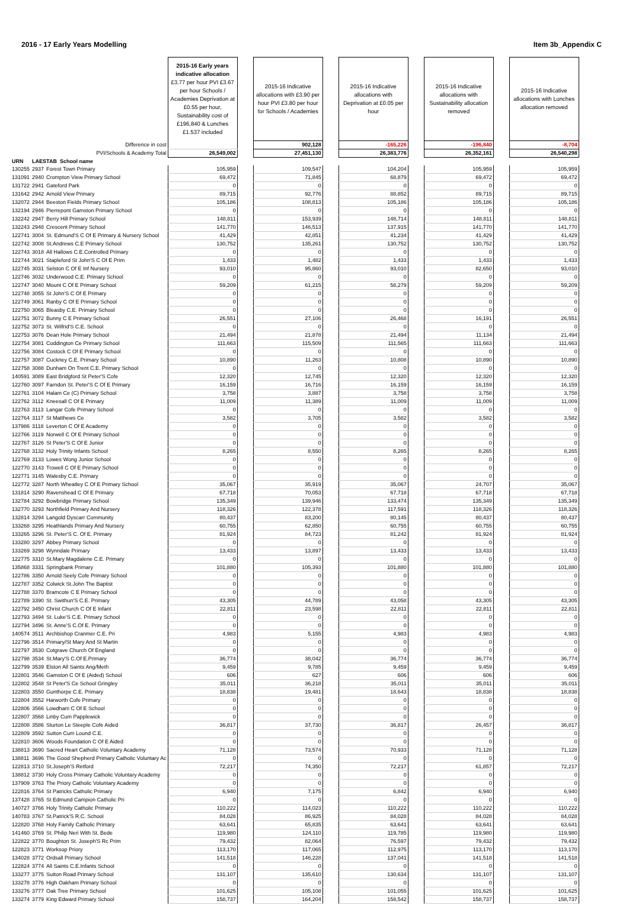2016 - 17 Early Years Modelling Item 3b_Appendix C
| | | | 2015-16 Early years indicative allocation £3.77 per hour PVI £3.67 per hour Schools / Academies Deprivation at £0.55 per hour, Sustainability cost of £196,840 & Lunches £1.537 included | | 2015-16 Indicative allocations with £3.90 per hour PVI £3.80 per hour for Schools / Academies | | 2015-16 Indicative allocations with Deprivation at £0.05 per hour | | 2015-16 Indicative allocations with Sustainability allocation removed | | 2015-16 Indicative allocations with Lunches allocation removed |
| --- | --- | --- | --- | --- | --- | --- | --- | --- | --- | --- | --- |
| | | Difference in cost | | | 902,128 | | -165,226 | | -196,840 | | -8,704 |
| | | PVI/Schools & Academy Total | 26,549,002 | | 27,451,130 | | 26,383,776 | | 26,352,161 | | 26,540,298 |
| URN | LAESTAB School name | | | | | | | | | | |
| 130255 | 2937 | Forest Town Primary | 105,959 | | 109,547 | | 104,204 | | 105,959 | | 105,959 |
| 131091 | 2940 | Crompton View Primary School | 69,472 | | 71,845 | | 68,879 | | 69,472 | | 69,472 |
| 131722 | 2941 | Gateford Park | 0 | | 0 | | 0 | | 0 | | 0 |
| 131642 | 2942 | Arnold View Primary | 89,715 | | 92,776 | | 88,852 | | 89,715 | | 89,715 |
| 132072 | 2944 | Beeston Fields Primary School | 105,186 | | 108,813 | | 105,186 | | 105,186 | | 105,186 |
| 132194 | 2946 | Pierrepont Gamston Primary School | 0 | | 0 | | 0 | | 0 | | 0 |
| 132242 | 2947 | Berry Hill Primary School | 148,811 | | 153,939 | | 148,714 | | 148,811 | | 148,811 |
| 132243 | 2948 | Crescent Primary School | 141,770 | | 146,513 | | 137,915 | | 141,770 | | 141,770 |
| 122741 | 3004 | St. Edmund'S C Of E Primary & Nursery School | 41,429 | | 42,851 | | 41,234 | | 41,429 | | 41,429 |
| 122742 | 3008 | St.Andrews C.E Primary School | 130,752 | | 135,261 | | 130,752 | | 130,752 | | 130,752 |
| 122743 | 3018 | All Hallows C.E.Controlled Primary | 0 | | 0 | | 0 | | 0 | | 0 |
| 122744 | 3021 | Stapleford St John'S C Of E Prim | 1,433 | | 1,482 | | 1,433 | | 1,433 | | 1,433 |
| 122745 | 3031 | Selston C Of E Inf Nursery | 93,010 | | 95,860 | | 93,010 | | 82,650 | | 93,010 |
| 122746 | 3032 | Underwood C.E. Primary School | 0 | | 0 | | 0 | | 0 | | 0 |
| 122747 | 3040 | Mount C Of E Primary School | 59,209 | | 61,215 | | 58,279 | | 59,209 | | 59,209 |
| 122748 | 3055 | St John'S C Of E Primary | 0 | | 0 | | 0 | | 0 | | 0 |
| 122749 | 3061 | Ranby C Of E Primary School | 0 | | 0 | | 0 | | 0 | | 0 |
| 122750 | 3065 | Bleasby C.E. Primary School | 0 | | 0 | | 0 | | 0 | | 0 |
| 122751 | 3072 | Bunny C E Primary School | 26,551 | | 27,106 | | 26,468 | | 16,191 | | 26,551 |
| 122752 | 3073 | St. Wilfrid'S C.E. School | 0 | | 0 | | 0 | | 0 | | 0 |
| 122753 | 3076 | Dean Hole Primary School | 21,494 | | 21,878 | | 21,494 | | 11,134 | | 21,494 |
| 122754 | 3081 | Coddington Ce Primary School | 111,663 | | 115,509 | | 111,565 | | 111,663 | | 111,663 |
| 122756 | 3084 | Costock C Of E Primary School | 0 | | 0 | | 0 | | 0 | | 0 |
| 122757 | 3087 | Cuckney C.E. Primary School | 10,890 | | 11,263 | | 10,808 | | 10,890 | | 10,890 |
| 122758 | 3088 | Dunham On Trent C.E. Primary School | 0 | | 0 | | 0 | | 0 | | 0 |
| 140591 | 3089 | East Bridgford St Peter'S Cofe | 12,320 | | 12,745 | | 12,320 | | 12,320 | | 12,320 |
| 122760 | 3097 | Farndon St. Peter'S C Of E Primary | 16,159 | | 16,716 | | 16,159 | | 16,159 | | 16,159 |
| 122761 | 3104 | Halam Ce (C) Primary School | 3,758 | | 3,887 | | 3,758 | | 3,758 | | 3,758 |
| 122762 | 3112 | Kneesall C Of E Primary | 11,009 | | 11,389 | | 11,009 | | 11,009 | | 11,009 |
| 122763 | 3113 | Langar Cofe Primary School | 0 | | 0 | | 0 | | 0 | | 0 |
| 122764 | 3117 | St Matthews Ce | 3,582 | | 3,705 | | 3,582 | | 3,582 | | 3,582 |
| 137986 | 3118 | Leverton C Of E Academy | 0 | | 0 | | 0 | | 0 | | 0 |
| 122766 | 3119 | Norwell C Of E Primary School | 0 | | 0 | | 0 | | 0 | | 0 |
| 122767 | 3126 | St Peter'S C Of E Junior | 0 | | 0 | | 0 | | 0 | | 0 |
| 122768 | 3132 | Holy Trinity Infants School | 8,265 | | 8,550 | | 8,265 | | 8,265 | | 8,265 |
| 122769 | 3133 | Lowes Wong Junior School | 0 | | 0 | | 0 | | 0 | | 0 |
| 122770 | 3143 | Trowell C Of E Primary School | 0 | | 0 | | 0 | | 0 | | 0 |
| 122771 | 3145 | Walesby C.E. Primary | 0 | | 0 | | 0 | | 0 | | 0 |
| 122772 | 3287 | North Wheatley C Of E Primary School | 35,067 | | 35,919 | | 35,067 | | 24,707 | | 35,067 |
| 131814 | 3290 | Ravenshead C Of E Primary | 67,718 | | 70,053 | | 67,718 | | 67,718 | | 67,718 |
| 132784 | 3292 | Bowbridge Primary School | 135,349 | | 139,946 | | 133,474 | | 135,349 | | 135,349 |
| 132770 | 3293 | Northfield Primary And Nursery | 118,326 | | 122,378 | | 117,591 | | 118,326 | | 118,326 |
| 132814 | 3294 | Langold Dyscarr Community | 80,437 | | 83,200 | | 80,145 | | 80,437 | | 80,437 |
| 133268 | 3295 | Heathlands Primary And Nursery | 60,755 | | 62,850 | | 60,755 | | 60,755 | | 60,755 |
| 133265 | 3296 | St. Peter'S C. Of E. Primary | 81,924 | | 84,723 | | 81,242 | | 81,924 | | 81,924 |
| 133280 | 3297 | Abbey Primary School | 0 | | 0 | | 0 | | 0 | | 0 |
| 133269 | 3298 | Wynndale Primary | 13,433 | | 13,897 | | 13,433 | | 13,433 | | 13,433 |
| 122775 | 3310 | St.Mary Magdalene C.E. Primary | 0 | | 0 | | 0 | | 0 | | 0 |
| 135868 | 3331 | Springbank Primary | 101,880 | | 105,393 | | 101,880 | | 101,880 | | 101,880 |
| 122786 | 3350 | Arnold Seely Cofe Primary School | 0 | | 0 | | 0 | | 0 | | 0 |
| 122787 | 3352 | Colwick St.John The Baptist | 0 | | 0 | | 0 | | 0 | | 0 |
| 122788 | 3370 | Bramcote C E Primary School | 0 | | 0 | | 0 | | 0 | | 0 |
| 122789 | 3390 | St. Swithun'S C.E. Primary | 43,305 | | 44,789 | | 43,058 | | 43,305 | | 43,305 |
| 122792 | 3450 | Christ Church C Of E Infant | 22,811 | | 23,598 | | 22,811 | | 22,811 | | 22,811 |
| 122793 | 3494 | St. Luke'S C.E. Primary School | 0 | | 0 | | 0 | | 0 | | 0 |
| 122794 | 3496 | St. Anne'S C.Of E. Primary | 0 | | 0 | | 0 | | 0 | | 0 |
| 140574 | 3511 | Archbishop Cranmer C.E. Pri | 4,983 | | 5,155 | | 4,983 | | 4,983 | | 4,983 |
| 122796 | 3514 | Primary/St Mary And St Martin | 0 | | 0 | | 0 | | 0 | | 0 |
| 122797 | 3530 | Cotgrave Church Of England | 0 | | 0 | | 0 | | 0 | | 0 |
| 122798 | 3534 | St.Mary'S C.Of E.Primary | 36,774 | | 38,042 | | 36,774 | | 36,774 | | 36,774 |
| 122799 | 3539 | Elston All Saints Ang/Meth | 9,459 | | 9,785 | | 9,459 | | 9,459 | | 9,459 |
| 122801 | 3546 | Gamston C Of E (Aided) School | 606 | | 627 | | 606 | | 606 | | 606 |
| 122802 | 3548 | St Peter'S Ce School Gringley | 35,011 | | 36,218 | | 35,011 | | 35,011 | | 35,011 |
| 122803 | 3550 | Gunthorpe C.E. Primary | 18,838 | | 19,481 | | 18,643 | | 18,838 | | 18,838 |
| 122804 | 3552 | Harworth Cofe Primary | 0 | | 0 | | 0 | | 0 | | 0 |
| 122806 | 3566 | Lowdham C Of E School | 0 | | 0 | | 0 | | 0 | | 0 |
| 122807 | 3568 | Linby Cum Papplewick | 0 | | 0 | | 0 | | 0 | | 0 |
| 122808 | 3586 | Sturton Le Steeple Cofe Aided | 36,817 | | 37,730 | | 36,817 | | 26,457 | | 36,817 |
| 122809 | 3592 | Sutton Cum Lound C.E. | 0 | | 0 | | 0 | | 0 | | 0 |
| 122810 | 3606 | Woods Foundation C Of E Aided | 0 | | 0 | | 0 | | 0 | | 0 |
| 138813 | 3690 | Sacred Heart Catholic Voluntary Academy | 71,128 | | 73,574 | | 70,933 | | 71,128 | | 71,128 |
| 138811 | 3696 | The Good Shepherd Primary Catholic Voluntary Ac | 0 | | 0 | | 0 | | 0 | | 0 |
| 122813 | 3710 | St.Joseph'S Retford | 72,217 | | 74,350 | | 72,217 | | 61,857 | | 72,217 |
| 138812 | 3730 | Holy Cross Primary Catholic Voluntary Academy | 0 | | 0 | | 0 | | 0 | | 0 |
| 137909 | 3763 | The Priory Catholic Voluntary Academy | 0 | | 0 | | 0 | | 0 | | 0 |
| 122816 | 3764 | St Patricks Catholic Primary | 6,940 | | 7,175 | | 6,842 | | 6,940 | | 6,940 |
| 137428 | 3765 | St Edmund Campion Catholic Pri | 0 | | 0 | | 0 | | 0 | | 0 |
| 140727 | 3766 | Holy Trinity Catholic Primary | 110,222 | | 114,023 | | 110,222 | | 110,222 | | 110,222 |
| 140783 | 3767 | St.Patrick'S R.C. School | 84,028 | | 86,925 | | 84,028 | | 84,028 | | 84,028 |
| 122820 | 3768 | Holy Family Catholic Primary | 63,641 | | 65,835 | | 63,641 | | 63,641 | | 63,641 |
| 141460 | 3769 | St. Philip Neri With St. Bede | 119,980 | | 124,110 | | 119,785 | | 119,980 | | 119,980 |
| 122822 | 3770 | Boughton St. Joseph'S Rc Prim | 79,432 | | 82,064 | | 76,597 | | 79,432 | | 79,432 |
| 122823 | 3771 | Worksop Priory | 113,170 | | 117,065 | | 112,975 | | 113,170 | | 113,170 |
| 134028 | 3772 | Ordsall Primary School | 141,518 | | 146,228 | | 137,041 | | 141,518 | | 141,518 |
| 122824 | 3774 | All Saints C.E.Infants School | 0 | | 0 | | 0 | | 0 | | 0 |
| 133277 | 3775 | Sutton Road Primary School | 131,107 | | 135,610 | | 130,634 | | 131,107 | | 131,107 |
| 133278 | 3776 | High Oakham Primary School | 0 | | 0 | | 0 | | 0 | | 0 |
| 133276 | 3777 | Oak Tree Primary School | 101,625 | | 105,108 | | 101,055 | | 101,625 | | 101,625 |
| 133274 | 3779 | King Edward Primary School | 158,737 | | 164,204 | | 158,542 | | 158,737 | | 158,737 |